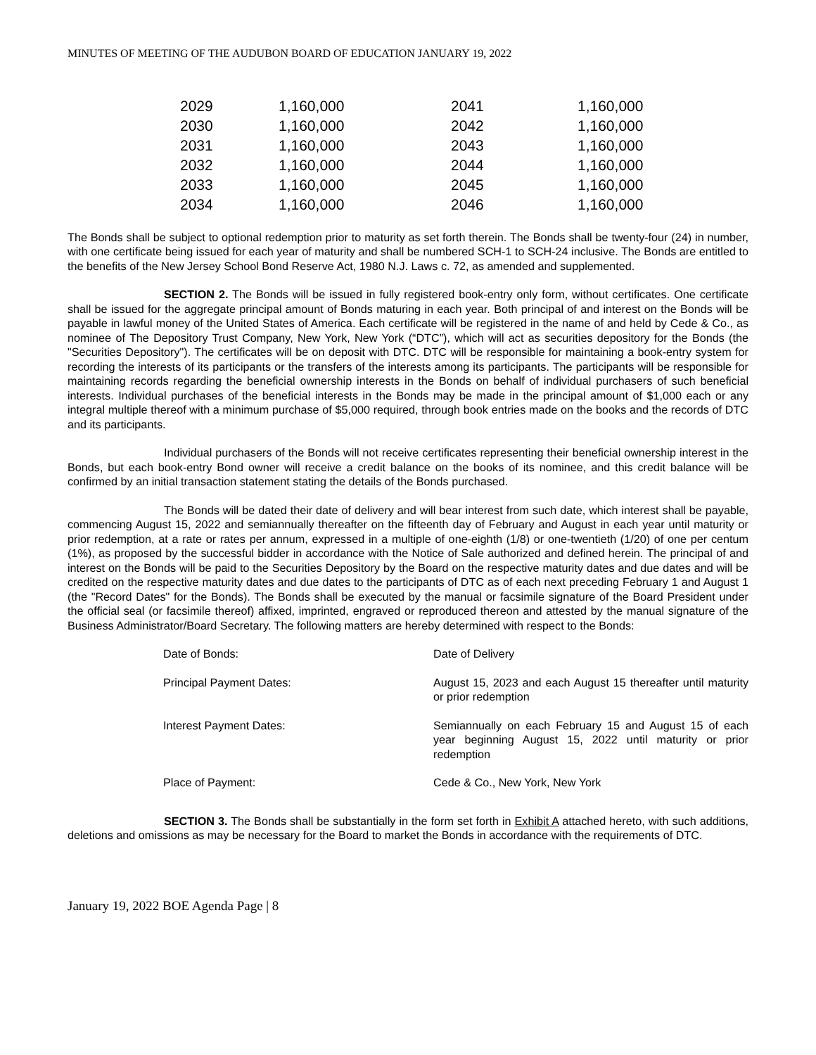MINUTES OF MEETING OF THE AUDUBON BOARD OF EDUCATION JANUARY 19, 2022
| 2029 | 1,160,000 | 2041 | 1,160,000 |
| 2030 | 1,160,000 | 2042 | 1,160,000 |
| 2031 | 1,160,000 | 2043 | 1,160,000 |
| 2032 | 1,160,000 | 2044 | 1,160,000 |
| 2033 | 1,160,000 | 2045 | 1,160,000 |
| 2034 | 1,160,000 | 2046 | 1,160,000 |
The Bonds shall be subject to optional redemption prior to maturity as set forth therein. The Bonds shall be twenty-four (24) in number, with one certificate being issued for each year of maturity and shall be numbered SCH-1 to SCH-24 inclusive. The Bonds are entitled to the benefits of the New Jersey School Bond Reserve Act, 1980 N.J. Laws c. 72, as amended and supplemented.
SECTION 2. The Bonds will be issued in fully registered book-entry only form, without certificates. One certificate shall be issued for the aggregate principal amount of Bonds maturing in each year. Both principal of and interest on the Bonds will be payable in lawful money of the United States of America. Each certificate will be registered in the name of and held by Cede & Co., as nominee of The Depository Trust Company, New York, New York (“DTC”), which will act as securities depository for the Bonds (the "Securities Depository"). The certificates will be on deposit with DTC. DTC will be responsible for maintaining a book-entry system for recording the interests of its participants or the transfers of the interests among its participants. The participants will be responsible for maintaining records regarding the beneficial ownership interests in the Bonds on behalf of individual purchasers of such beneficial interests. Individual purchases of the beneficial interests in the Bonds may be made in the principal amount of $1,000 each or any integral multiple thereof with a minimum purchase of $5,000 required, through book entries made on the books and the records of DTC and its participants.
Individual purchasers of the Bonds will not receive certificates representing their beneficial ownership interest in the Bonds, but each book-entry Bond owner will receive a credit balance on the books of its nominee, and this credit balance will be confirmed by an initial transaction statement stating the details of the Bonds purchased.
The Bonds will be dated their date of delivery and will bear interest from such date, which interest shall be payable, commencing August 15, 2022 and semiannually thereafter on the fifteenth day of February and August in each year until maturity or prior redemption, at a rate or rates per annum, expressed in a multiple of one-eighth (1/8) or one-twentieth (1/20) of one per centum (1%), as proposed by the successful bidder in accordance with the Notice of Sale authorized and defined herein. The principal of and interest on the Bonds will be paid to the Securities Depository by the Board on the respective maturity dates and due dates and will be credited on the respective maturity dates and due dates to the participants of DTC as of each next preceding February 1 and August 1 (the "Record Dates" for the Bonds). The Bonds shall be executed by the manual or facsimile signature of the Board President under the official seal (or facsimile thereof) affixed, imprinted, engraved or reproduced thereon and attested by the manual signature of the Business Administrator/Board Secretary. The following matters are hereby determined with respect to the Bonds:
| Date of Bonds: | Date of Delivery |
| Principal Payment Dates: | August 15, 2023 and each August 15 thereafter until maturity or prior redemption |
| Interest Payment Dates: | Semiannually on each February 15 and August 15 of each year beginning August 15, 2022 until maturity or prior redemption |
| Place of Payment: | Cede & Co., New York, New York |
SECTION 3. The Bonds shall be substantially in the form set forth in Exhibit A attached hereto, with such additions, deletions and omissions as may be necessary for the Board to market the Bonds in accordance with the requirements of DTC.
January 19, 2022 BOE Agenda Page | 8